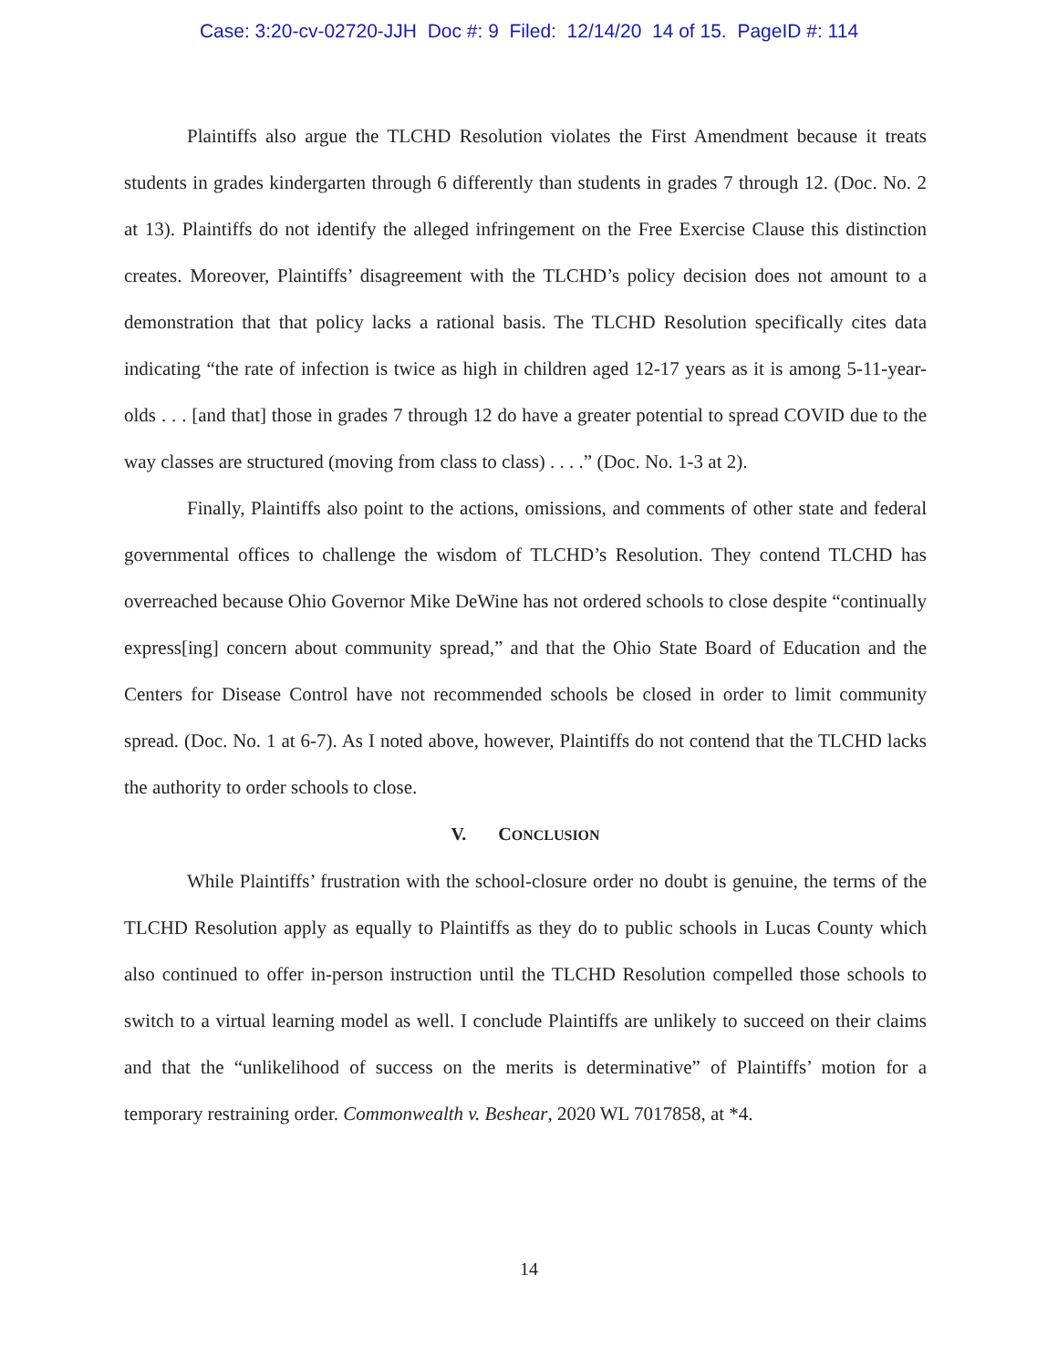Case: 3:20-cv-02720-JJH Doc #: 9 Filed: 12/14/20 14 of 15. PageID #: 114
Plaintiffs also argue the TLCHD Resolution violates the First Amendment because it treats students in grades kindergarten through 6 differently than students in grades 7 through 12. (Doc. No. 2 at 13). Plaintiffs do not identify the alleged infringement on the Free Exercise Clause this distinction creates. Moreover, Plaintiffs’ disagreement with the TLCHD’s policy decision does not amount to a demonstration that that policy lacks a rational basis. The TLCHD Resolution specifically cites data indicating “the rate of infection is twice as high in children aged 12-17 years as it is among 5-11-year-olds . . . [and that] those in grades 7 through 12 do have a greater potential to spread COVID due to the way classes are structured (moving from class to class) . . . .” (Doc. No. 1-3 at 2).
Finally, Plaintiffs also point to the actions, omissions, and comments of other state and federal governmental offices to challenge the wisdom of TLCHD’s Resolution. They contend TLCHD has overreached because Ohio Governor Mike DeWine has not ordered schools to close despite “continually express[ing] concern about community spread,” and that the Ohio State Board of Education and the Centers for Disease Control have not recommended schools be closed in order to limit community spread. (Doc. No. 1 at 6-7). As I noted above, however, Plaintiffs do not contend that the TLCHD lacks the authority to order schools to close.
V. CONCLUSION
While Plaintiffs’ frustration with the school-closure order no doubt is genuine, the terms of the TLCHD Resolution apply as equally to Plaintiffs as they do to public schools in Lucas County which also continued to offer in-person instruction until the TLCHD Resolution compelled those schools to switch to a virtual learning model as well. I conclude Plaintiffs are unlikely to succeed on their claims and that the “unlikelihood of success on the merits is determinative” of Plaintiffs’ motion for a temporary restraining order. Commonwealth v. Beshear, 2020 WL 7017858, at *4.
14